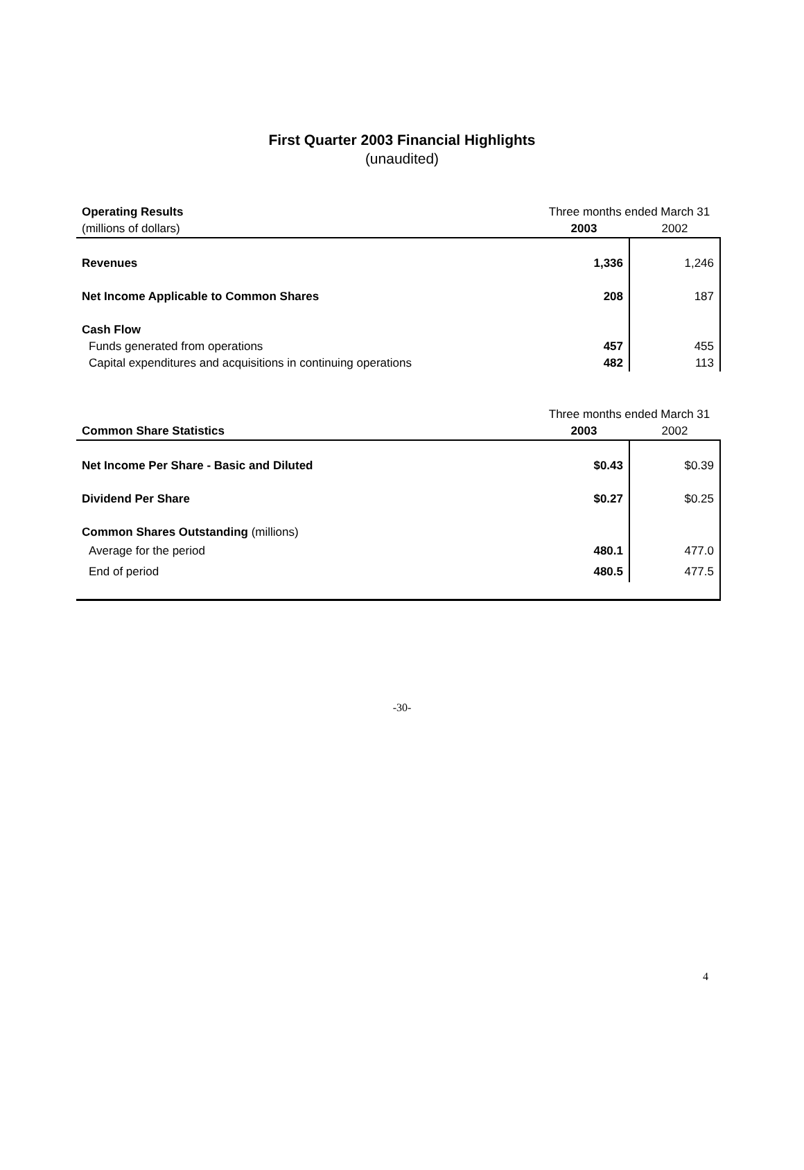First Quarter 2003 Financial Highlights
(unaudited)
| Operating Results | Three months ended March 31 | |
| (millions of dollars) | 2003 | 2002 |
| Revenues | 1,336 | 1,246 |
| Net Income Applicable to Common Shares | 208 | 187 |
| Cash Flow | | |
| Funds generated from operations | 457 | 455 |
| Capital expenditures and acquisitions in continuing operations | 482 | 113 |
| | Three months ended March 31 | |
| Common Share Statistics | 2003 | 2002 |
| Net Income Per Share - Basic and Diluted | $0.43 | $0.39 |
| Dividend Per Share | $0.27 | $0.25 |
| Common Shares Outstanding (millions) | | |
| Average for the period | 480.1 | 477.0 |
| End of period | 480.5 | 477.5 |
-30-
4